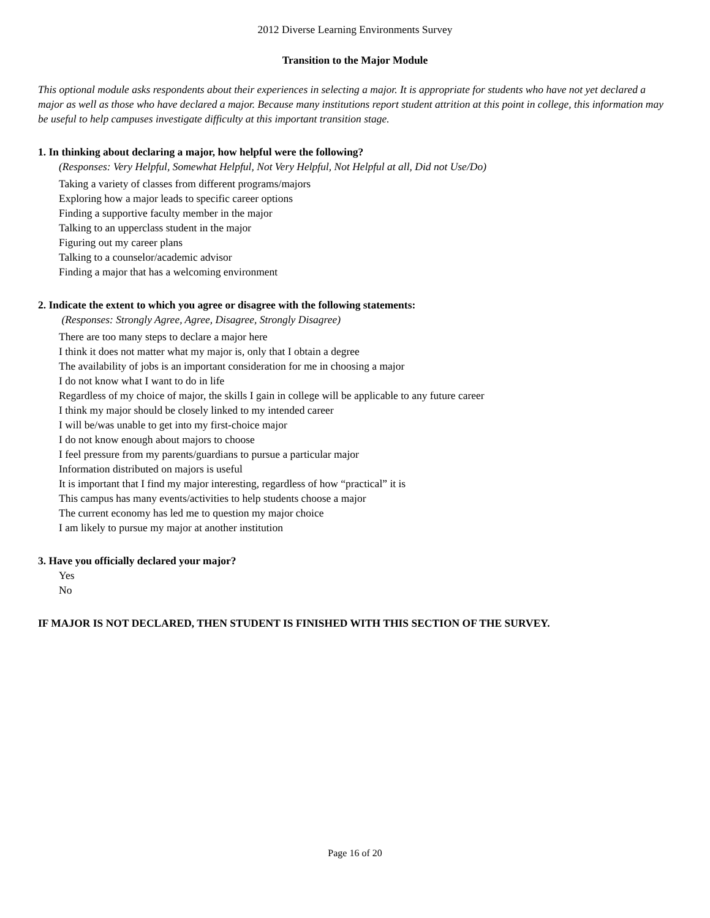2012 Diverse Learning Environments Survey
Transition to the Major Module
This optional module asks respondents about their experiences in selecting a major. It is appropriate for students who have not yet declared a major as well as those who have declared a major. Because many institutions report student attrition at this point in college, this information may be useful to help campuses investigate difficulty at this important transition stage.
1. In thinking about declaring a major, how helpful were the following?
(Responses: Very Helpful, Somewhat Helpful, Not Very Helpful, Not Helpful at all, Did not Use/Do)
Taking a variety of classes from different programs/majors
Exploring how a major leads to specific career options
Finding a supportive faculty member in the major
Talking to an upperclass student in the major
Figuring out my career plans
Talking to a counselor/academic advisor
Finding a major that has a welcoming environment
2. Indicate the extent to which you agree or disagree with the following statements:
(Responses: Strongly Agree, Agree, Disagree, Strongly Disagree)
There are too many steps to declare a major here
I think it does not matter what my major is, only that I obtain a degree
The availability of jobs is an important consideration for me in choosing a major
I do not know what I want to do in life
Regardless of my choice of major, the skills I gain in college will be applicable to any future career
I think my major should be closely linked to my intended career
I will be/was unable to get into my first-choice major
I do not know enough about majors to choose
I feel pressure from my parents/guardians to pursue a particular major
Information distributed on majors is useful
It is important that I find my major interesting, regardless of how “practical” it is
This campus has many events/activities to help students choose a major
The current economy has led me to question my major choice
I am likely to pursue my major at another institution
3. Have you officially declared your major?
Yes
No
IF MAJOR IS NOT DECLARED, THEN STUDENT IS FINISHED WITH THIS SECTION OF THE SURVEY.
Page 16 of 20